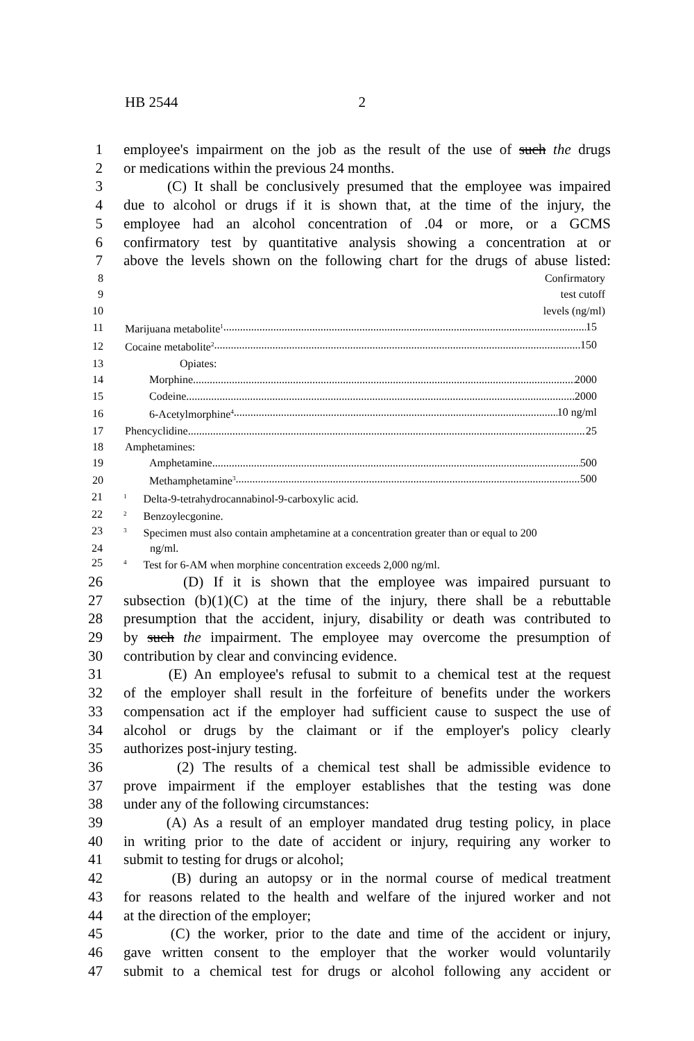HB 2544 2
1 employee's impairment on the job as the result of the use of such the drugs
2 or medications within the previous 24 months.
3 (C) It shall be conclusively presumed that the employee was impaired
4 due to alcohol or drugs if it is shown that, at the time of the injury, the
5 employee had an alcohol concentration of .04 or more, or a GCMS
6 confirmatory test by quantitative analysis showing a concentration at or
7 above the levels shown on the following chart for the drugs of abuse listed:
| 8 | Confirmatory |
| 9 | test cutoff |
| 10 | levels (ng/ml) |
| 11 | Marijuana metabolite<sup>1</sup> 15 |
| 12 | Cocaine metabolite<sup>2</sup> 150 |
| 13 | Opiates: |
| 14 | Morphine 2000 |
| 15 | Codeine 2000 |
| 16 | 6-Acetylmorphine<sup>4</sup> 10 ng/ml |
| 17 | Phencyclidine 25 |
| 18 | Amphetamines: |
| 19 | Amphetamine 500 |
| 20 | Methamphetamine<sup>3</sup> 500 |
21<sup>1</sup> Delta-9-tetrahydrocannabinol-9-carboxylic acid.
22<sup>2</sup> Benzoylecgonine.
23<sup>3</sup> Specimen must also contain amphetamine at a concentration greater than or equal to 200
24 ng/ml.
25<sup>4</sup> Test for 6-AM when morphine concentration exceeds 2,000 ng/ml.
26 (D) If it is shown that the employee was impaired pursuant to
27 subsection (b)(1)(C) at the time of the injury, there shall be a rebuttable
28 presumption that the accident, injury, disability or death was contributed to
29 by such the impairment. The employee may overcome the presumption of
30 contribution by clear and convincing evidence.
31 (E) An employee's refusal to submit to a chemical test at the request
32 of the employer shall result in the forfeiture of benefits under the workers
33 compensation act if the employer had sufficient cause to suspect the use of
34 alcohol or drugs by the claimant or if the employer's policy clearly
35 authorizes post-injury testing.
36 (2) The results of a chemical test shall be admissible evidence to
37 prove impairment if the employer establishes that the testing was done
38 under any of the following circumstances:
39 (A) As a result of an employer mandated drug testing policy, in place
40 in writing prior to the date of accident or injury, requiring any worker to
41 submit to testing for drugs or alcohol;
42 (B) during an autopsy or in the normal course of medical treatment
43 for reasons related to the health and welfare of the injured worker and not
44 at the direction of the employer;
45 (C) the worker, prior to the date and time of the accident or injury,
46 gave written consent to the employer that the worker would voluntarily
47 submit to a chemical test for drugs or alcohol following any accident or